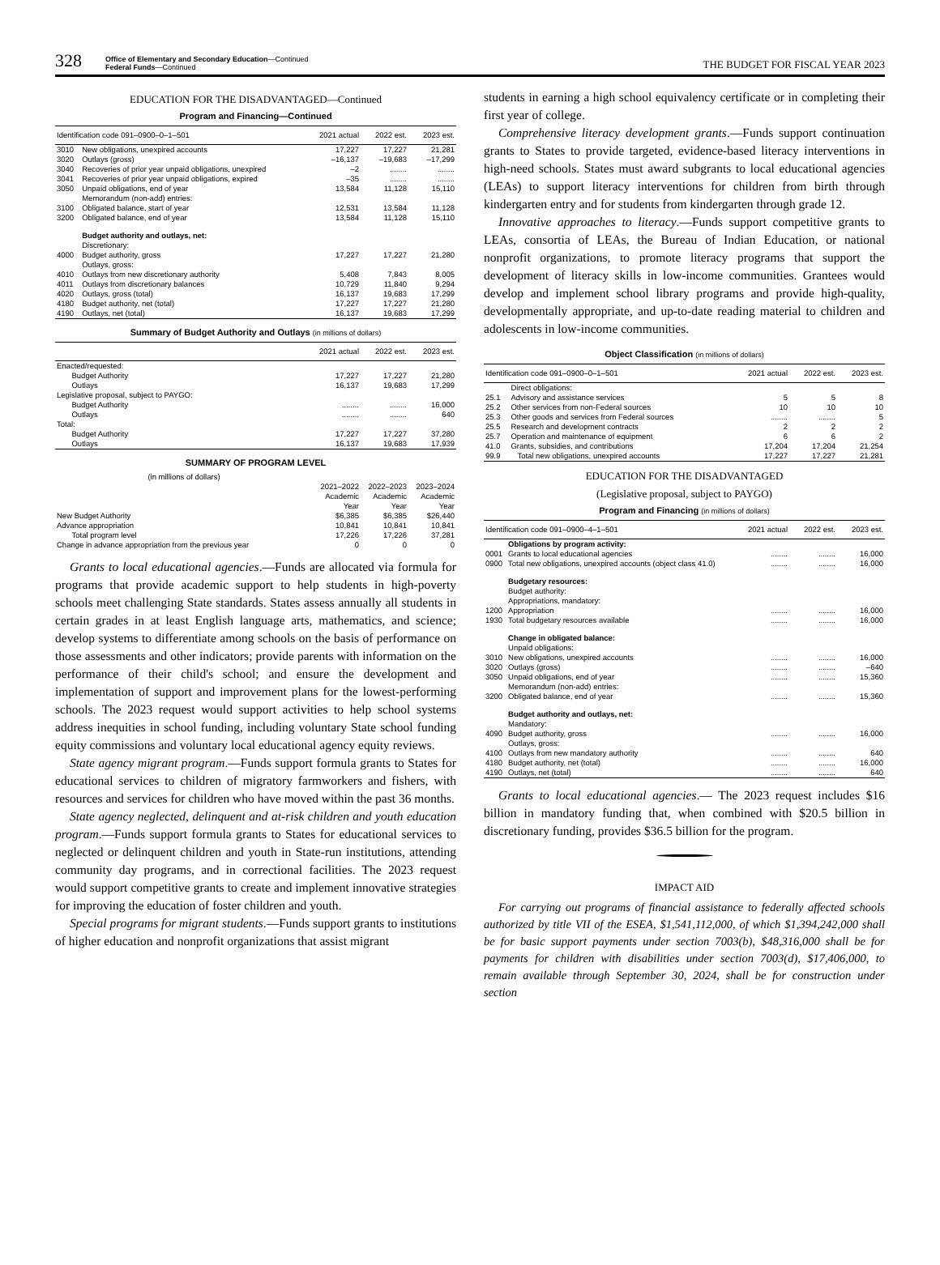328
Office of Elementary and Secondary Education—Continued
Federal Funds—Continued
THE BUDGET FOR FISCAL YEAR 2023
EDUCATION FOR THE DISADVANTAGED—Continued
Program and Financing—Continued
| Identification code 091–0900–0–1–501 | | 2021 actual | 2022 est. | 2023 est. |
| --- | --- | --- | --- | --- |
| 3010 | New obligations, unexpired accounts | 17,227 | 17,227 | 21,281 |
| 3020 | Outlays (gross) | –16,137 | –19,683 | –17,299 |
| 3040 | Recoveries of prior year unpaid obligations, unexpired | –2 | ........ | ........ |
| 3041 | Recoveries of prior year unpaid obligations, expired | –35 | ........ | ........ |
| 3050 | Unpaid obligations, end of year Memorandum (non-add) entries: | 13,584 | 11,128 | 15,110 |
| 3100 | Obligated balance, start of year | 12,531 | 13,584 | 11,128 |
| 3200 | Obligated balance, end of year | 13,584 | 11,128 | 15,110 |
| | Budget authority and outlays, net: Discretionary: | | | |
| 4000 | Budget authority, gross Outlays, gross: | 17,227 | 17,227 | 21,280 |
| 4010 | Outlays from new discretionary authority | 5,408 | 7,843 | 8,005 |
| 4011 | Outlays from discretionary balances | 10,729 | 11,840 | 9,294 |
| 4020 | Outlays, gross (total) | 16,137 | 19,683 | 17,299 |
| 4180 | Budget authority, net (total) | 17,227 | 17,227 | 21,280 |
| 4190 | Outlays, net (total) | 16,137 | 19,683 | 17,299 |
Summary of Budget Authority and Outlays (in millions of dollars)
| | 2021 actual | 2022 est. | 2023 est. |
| --- | --- | --- | --- |
| Enacted/requested: | | | |
| Budget Authority | 17,227 | 17,227 | 21,280 |
| Outlays | 16,137 | 19,683 | 17,299 |
| Legislative proposal, subject to PAYGO: | | | |
| Budget Authority | ........ | ........ | 16,000 |
| Outlays | ........ | ........ | 640 |
| Total: | | | |
| Budget Authority | 17,227 | 17,227 | 37,280 |
| Outlays | 16,137 | 19,683 | 17,939 |
SUMMARY OF PROGRAM LEVEL
| (in millions of dollars) | | | |
| | 2021–2022 Academic Year | 2022–2023 Academic Year | 2023–2024 Academic Year |
| New Budget Authority | $6,385 | $6,385 | $26,440 |
| Advance appropriation | 10,841 | 10,841 | 10,841 |
| Total program level | 17,226 | 17,226 | 37,281 |
| Change in advance appropriation from the previous year | 0 | 0 | 0 |
Grants to local educational agencies.—Funds are allocated via formula for programs that provide academic support to help students in high-poverty schools meet challenging State standards. States assess annually all students in certain grades in at least English language arts, mathematics, and science; develop systems to differentiate among schools on the basis of performance on those assessments and other indicators; provide parents with information on the performance of their child's school; and ensure the development and implementation of support and improvement plans for the lowest-performing schools. The 2023 request would support activities to help school systems address inequities in school funding, including voluntary State school funding equity commissions and voluntary local educational agency equity reviews.
State agency migrant program.—Funds support formula grants to States for educational services to children of migratory farmworkers and fishers, with resources and services for children who have moved within the past 36 months.
State agency neglected, delinquent and at-risk children and youth education program.—Funds support formula grants to States for educational services to neglected or delinquent children and youth in State-run institutions, attending community day programs, and in correctional facilities. The 2023 request would support competitive grants to create and implement innovative strategies for improving the education of foster children and youth.
Special programs for migrant students.—Funds support grants to institutions of higher education and nonprofit organizations that assist migrant
students in earning a high school equivalency certificate or in completing their first year of college.
Comprehensive literacy development grants.—Funds support continuation grants to States to provide targeted, evidence-based literacy interventions in high-need schools. States must award subgrants to local educational agencies (LEAs) to support literacy interventions for children from birth through kindergarten entry and for students from kindergarten through grade 12.
Innovative approaches to literacy.—Funds support competitive grants to LEAs, consortia of LEAs, the Bureau of Indian Education, or national nonprofit organizations, to promote literacy programs that support the development of literacy skills in low-income communities. Grantees would develop and implement school library programs and provide high-quality, developmentally appropriate, and up-to-date reading material to children and adolescents in low-income communities.
Object Classification (in millions of dollars)
| Identification code 091–0900–0–1–501 | | 2021 actual | 2022 est. | 2023 est. |
| --- | --- | --- | --- | --- |
| | Direct obligations: | | | |
| 25.1 | Advisory and assistance services | 5 | 5 | 8 |
| 25.2 | Other services from non-Federal sources | 10 | 10 | 10 |
| 25.3 | Other goods and services from Federal sources | ........ | ........ | 5 |
| 25.5 | Research and development contracts | 2 | 2 | 2 |
| 25.7 | Operation and maintenance of equipment | 6 | 6 | 2 |
| 41.0 | Grants, subsidies, and contributions | 17,204 | 17,204 | 21,254 |
| 99.9 | Total new obligations, unexpired accounts | 17,227 | 17,227 | 21,281 |
EDUCATION FOR THE DISADVANTAGED
(Legislative proposal, subject to PAYGO)
Program and Financing (in millions of dollars)
| Identification code 091–0900–4–1–501 | | 2021 actual | 2022 est. | 2023 est. |
| --- | --- | --- | --- | --- |
| | Obligations by program activity: | | | |
| 0001 | Grants to local educational agencies | ........ | ........ | 16,000 |
| 0900 | Total new obligations, unexpired accounts (object class 41.0) | ........ | ........ | 16,000 |
| | Budgetary resources: Budget authority: Appropriations, mandatory: | | | |
| 1200 | Appropriation | ........ | ........ | 16,000 |
| 1930 | Total budgetary resources available | ........ | ........ | 16,000 |
| | Change in obligated balance: Unpaid obligations: | | | |
| 3010 | New obligations, unexpired accounts | ........ | ........ | 16,000 |
| 3020 | Outlays (gross) | ........ | ........ | –640 |
| 3050 | Unpaid obligations, end of year Memorandum (non-add) entries: | ........ | ........ | 15,360 |
| 3200 | Obligated balance, end of year | ........ | ........ | 15,360 |
| | Budget authority and outlays, net: Mandatory: | | | |
| 4090 | Budget authority, gross Outlays, gross: | ........ | ........ | 16,000 |
| 4100 | Outlays from new mandatory authority | ........ | ........ | 640 |
| 4180 | Budget authority, net (total) | ........ | ........ | 16,000 |
| 4190 | Outlays, net (total) | ........ | ........ | 640 |
Grants to local educational agencies.— The 2023 request includes $16 billion in mandatory funding that, when combined with $20.5 billion in discretionary funding, provides $36.5 billion for the program.
IMPACT AID
For carrying out programs of financial assistance to federally affected schools authorized by title VII of the ESEA, $1,541,112,000, of which $1,394,242,000 shall be for basic support payments under section 7003(b), $48,316,000 shall be for payments for children with disabilities under section 7003(d), $17,406,000, to remain available through September 30, 2024, shall be for construction under section